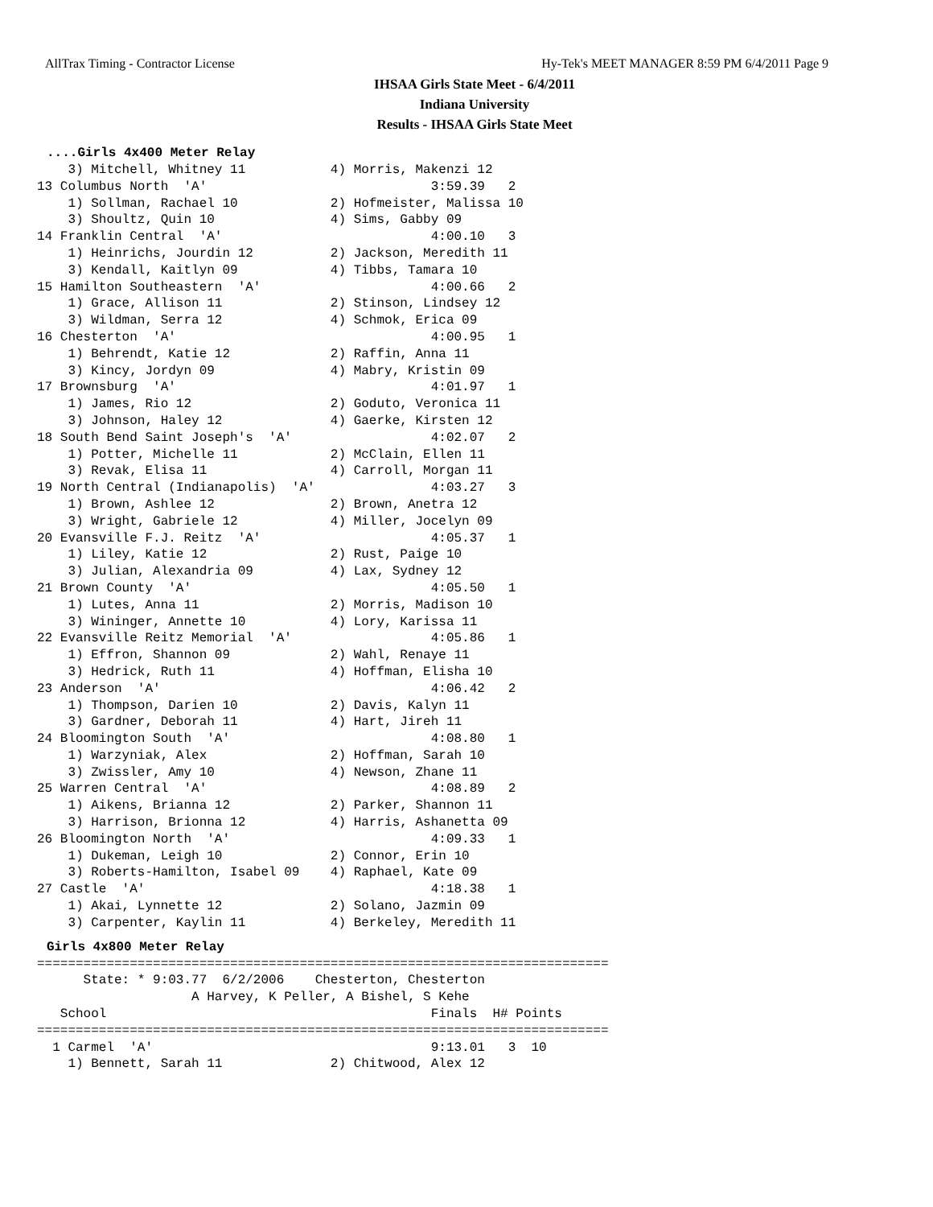AllTrax Timing - Contractor License Hy-Tek's MEET MANAGER 8:59 PM 6/4/2011 Page 9
IHSAA Girls State Meet - 6/4/2011
Indiana University
Results - IHSAA Girls State Meet
....Girls 4x400 Meter Relay
    3) Mitchell, Whitney 11           4) Morris, Makenzi 12
13 Columbus North  'A'                             3:59.39   2
    1) Sollman, Rachael 10            2) Hofmeister, Malissa 10
    3) Shoultz, Quin 10               4) Sims, Gabby 09
14 Franklin Central  'A'                           4:00.10   3
    1) Heinrichs, Jourdin 12          2) Jackson, Meredith 11
    3) Kendall, Kaitlyn 09            4) Tibbs, Tamara 10
15 Hamilton Southeastern  'A'                      4:00.66   2
    1) Grace, Allison 11              2) Stinson, Lindsey 12
    3) Wildman, Serra 12              4) Schmok, Erica 09
16 Chesterton  'A'                                 4:00.95   1
    1) Behrendt, Katie 12             2) Raffin, Anna 11
    3) Kincy, Jordyn 09               4) Mabry, Kristin 09
17 Brownsburg  'A'                                 4:01.97   1
    1) James, Rio 12                  2) Goduto, Veronica 11
    3) Johnson, Haley 12              4) Gaerke, Kirsten 12
18 South Bend Saint Joseph's  'A'                  4:02.07   2
    1) Potter, Michelle 11            2) McClain, Ellen 11
    3) Revak, Elisa 11                4) Carroll, Morgan 11
19 North Central (Indianapolis)  'A'               4:03.27   3
    1) Brown, Ashlee 12               2) Brown, Anetra 12
    3) Wright, Gabriele 12            4) Miller, Jocelyn 09
20 Evansville F.J. Reitz  'A'                      4:05.37   1
    1) Liley, Katie 12                2) Rust, Paige 10
    3) Julian, Alexandria 09          4) Lax, Sydney 12
21 Brown County  'A'                               4:05.50   1
    1) Lutes, Anna 11                 2) Morris, Madison 10
    3) Wininger, Annette 10           4) Lory, Karissa 11
22 Evansville Reitz Memorial  'A'                  4:05.86   1
    1) Effron, Shannon 09             2) Wahl, Renaye 11
    3) Hedrick, Ruth 11               4) Hoffman, Elisha 10
23 Anderson  'A'                                   4:06.42   2
    1) Thompson, Darien 10            2) Davis, Kalyn 11
    3) Gardner, Deborah 11            4) Hart, Jireh 11
24 Bloomington South  'A'                          4:08.80   1
    1) Warzyniak, Alex                2) Hoffman, Sarah 10
    3) Zwissler, Amy 10               4) Newson, Zhane 11
25 Warren Central  'A'                             4:08.89   2
    1) Aikens, Brianna 12             2) Parker, Shannon 11
    3) Harrison, Brionna 12           4) Harris, Ashanetta 09
26 Bloomington North  'A'                          4:09.33   1
    1) Dukeman, Leigh 10              2) Connor, Erin 10
    3) Roberts-Hamilton, Isabel 09    4) Raphael, Kate 09
27 Castle  'A'                                     4:18.38   1
    1) Akai, Lynnette 12              2) Solano, Jazmin 09
    3) Carpenter, Kaylin 11           4) Berkeley, Meredith 11
Girls 4x800 Meter Relay
==========================================================================
      State: * 9:03.77  6/2/2006    Chesterton, Chesterton
                    A Harvey, K Peller, A Bishel, S Kehe
   School                                          Finals  H# Points
==========================================================================
  1 Carmel  'A'                                    9:13.01   3  10
    1) Bennett, Sarah 11              2) Chitwood, Alex 12